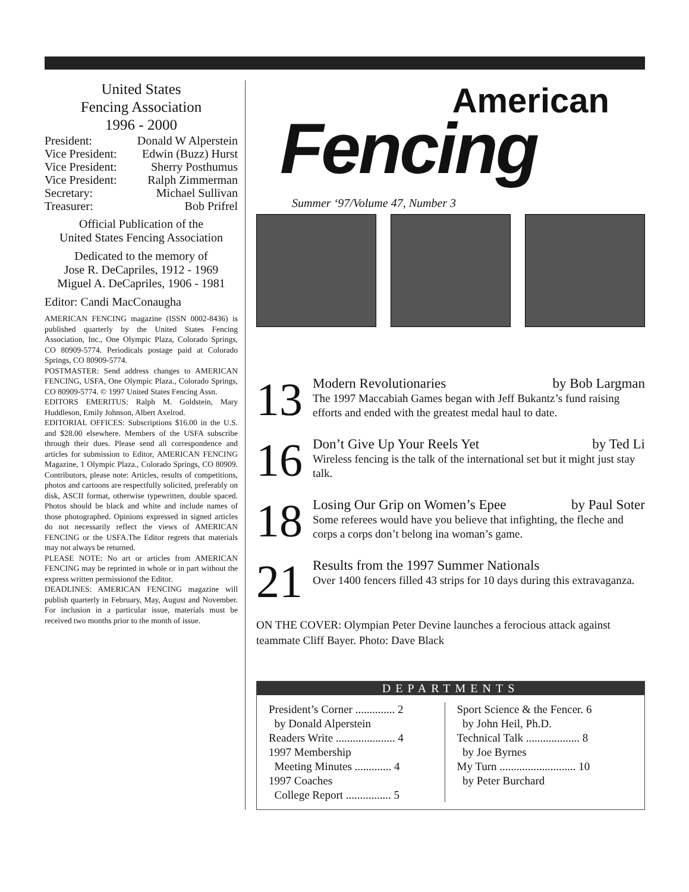United States
Fencing Association
1996 - 2000
President: Donald W Alperstein
Vice President: Edwin (Buzz) Hurst
Vice President: Sherry Posthumus
Vice President: Ralph Zimmerman
Secretary: Michael Sullivan
Treasurer: Bob Prifrel
Official Publication of the
United States Fencing Association
Dedicated to the memory of
Jose R. DeCapriles, 1912 - 1969
Miguel A. DeCapriles, 1906 - 1981
Editor: Candi MacConaugha
AMERICAN FENCING magazine (ISSN 0002-8436) is published quarterly by the United States Fencing Association, Inc., One Olympic Plaza, Colorado Springs, CO 80909-5774. Periodicals postage paid at Colorado Springs, CO 80909-5774.
POSTMASTER: Send address changes to AMERICAN FENCING, USFA, One Olympic Plaza., Colorado Springs, CO 80909-5774. © 1997 United States Fencing Assn.
EDITORS EMERITUS: Ralph M. Goldstein, Mary Huddleson, Emily Johnson, Albert Axelrod.
EDITORIAL OFFICES: Subscriptions $16.00 in the U.S. and $28.00 elsewhere. Members of the USFA subscribe through their dues. Please send all correspondence and articles for submission to Editor, AMERICAN FENCING Magazine, 1 Olympic Plaza., Colorado Springs, CO 80909. Contributors, please note: Articles, results of competitions, photos and cartoons are respectfully solicited, preferably on disk, ASCII format, otherwise typewritten, double spaced. Photos should be black and white and include names of those photographed. Opinions expressed in signed articles do not necessarily reflect the views of AMERICAN FENCING or the USFA.The Editor regrets that materials may not always be returned.
PLEASE NOTE: No art or articles from AMERICAN FENCING may be reprinted in whole or in part without the express written permissionof the Editor.
DEADLINES: AMERICAN FENCING magazine will publish quarterly in February, May, August and November. For inclusion in a particular issue, materials must be received two months prior to the month of issue.
American
Fencing
Summer ‘97/Volume 47, Number 3
13
Modern Revolutionaries by Bob Largman
The 1997 Maccabiah Games began with Jeff Bukantz’s fund raising efforts and ended with the greatest medal haul to date.
16
Don’t Give Up Your Reels Yet by Ted Li
Wireless fencing is the talk of the international set but it might just stay talk.
18
Losing Our Grip on Women’s Epee by Paul Soter
Some referees would have you believe that infighting, the fleche and corps a corps don’t belong ina woman’s game.
21
Results from the 1997 Summer Nationals
Over 1400 fencers filled 43 strips for 10 days during this extravaganza.
ON THE COVER: Olympian Peter Devine launches a ferocious attack against teammate Cliff Bayer. Photo: Dave Black
DEPARTMENTS
President’s Corner .............. 2
by Donald Alperstein
Readers Write ..................... 4
1997 Membership
Meeting Minutes ............. 4
1997 Coaches
College Report ................ 5
Sport Science & the Fencer. 6
by John Heil, Ph.D.
Technical Talk ................... 8
by Joe Byrnes
My Turn ........................... 10
by Peter Burchard